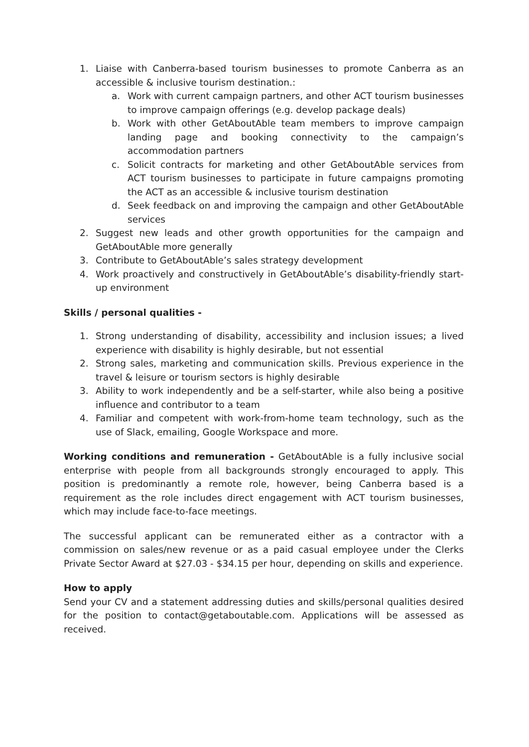1. Liaise with Canberra-based tourism businesses to promote Canberra as an accessible & inclusive tourism destination.:
a. Work with current campaign partners, and other ACT tourism businesses to improve campaign offerings (e.g. develop package deals)
b. Work with other GetAboutAble team members to improve campaign landing page and booking connectivity to the campaign’s accommodation partners
c. Solicit contracts for marketing and other GetAboutAble services from ACT tourism businesses to participate in future campaigns promoting the ACT as an accessible & inclusive tourism destination
d. Seek feedback on and improving the campaign and other GetAboutAble services
2. Suggest new leads and other growth opportunities for the campaign and GetAboutAble more generally
3. Contribute to GetAboutAble’s sales strategy development
4. Work proactively and constructively in GetAboutAble’s disability-friendly start-up environment
Skills / personal qualities -
1. Strong understanding of disability, accessibility and inclusion issues; a lived experience with disability is highly desirable, but not essential
2. Strong sales, marketing and communication skills. Previous experience in the travel & leisure or tourism sectors is highly desirable
3. Ability to work independently and be a self-starter, while also being a positive influence and contributor to a team
4. Familiar and competent with work-from-home team technology, such as the use of Slack, emailing, Google Workspace and more.
Working conditions and remuneration - GetAboutAble is a fully inclusive social enterprise with people from all backgrounds strongly encouraged to apply. This position is predominantly a remote role, however, being Canberra based is a requirement as the role includes direct engagement with ACT tourism businesses, which may include face-to-face meetings.
The successful applicant can be remunerated either as a contractor with a commission on sales/new revenue or as a paid casual employee under the Clerks Private Sector Award at $27.03 - $34.15 per hour, depending on skills and experience.
How to apply
Send your CV and a statement addressing duties and skills/personal qualities desired for the position to contact@getaboutable.com. Applications will be assessed as received.